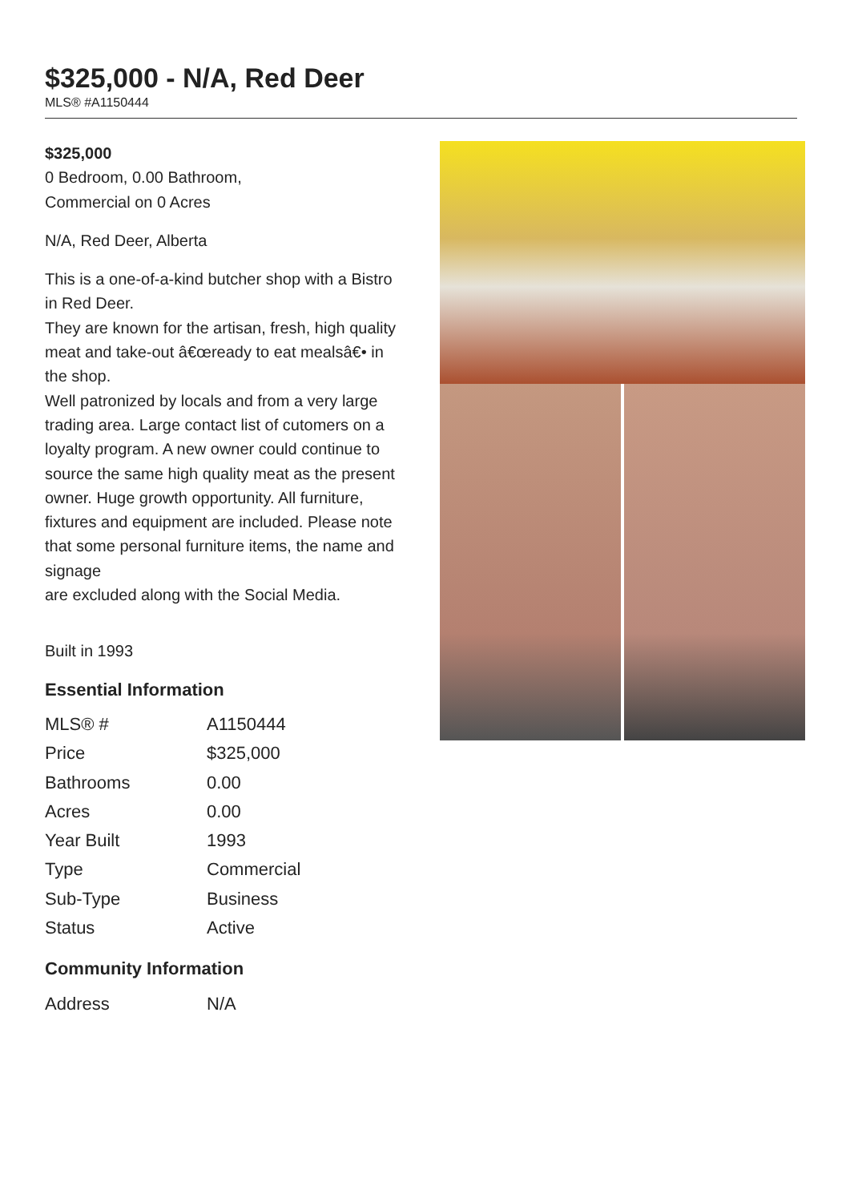$325,000 - N/A, Red Deer
MLS® #A1150444
$325,000
0 Bedroom, 0.00 Bathroom,
Commercial on 0 Acres
N/A, Red Deer, Alberta
This is a one-of-a-kind butcher shop with a Bistro in Red Deer.
They are known for the artisan, fresh, high quality meat and take-out â€œready to eat mealsâ€• in the shop.
Well patronized by locals and from a very large trading area. Large contact list of cutomers on a
loyalty program. A new owner could continue to source the same high quality meat as the present
owner. Huge growth opportunity. All furniture, fixtures and equipment are included. Please note that some personal furniture items, the name and signage
are excluded along with the Social Media.
Built in 1993
Essential Information
| MLS® # | A1150444 |
| Price | $325,000 |
| Bathrooms | 0.00 |
| Acres | 0.00 |
| Year Built | 1993 |
| Type | Commercial |
| Sub-Type | Business |
| Status | Active |
Community Information
| Address | N/A |